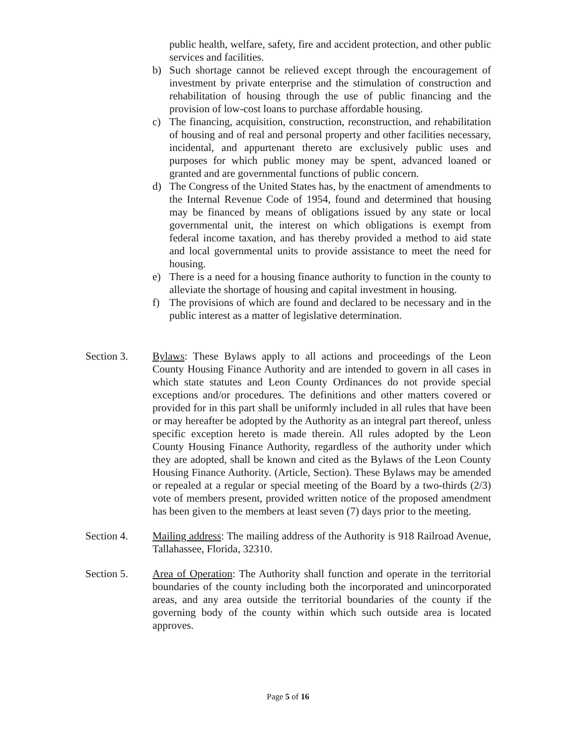public health, welfare, safety, fire and accident protection, and other public services and facilities.
b) Such shortage cannot be relieved except through the encouragement of investment by private enterprise and the stimulation of construction and rehabilitation of housing through the use of public financing and the provision of low-cost loans to purchase affordable housing.
c) The financing, acquisition, construction, reconstruction, and rehabilitation of housing and of real and personal property and other facilities necessary, incidental, and appurtenant thereto are exclusively public uses and purposes for which public money may be spent, advanced loaned or granted and are governmental functions of public concern.
d) The Congress of the United States has, by the enactment of amendments to the Internal Revenue Code of 1954, found and determined that housing may be financed by means of obligations issued by any state or local governmental unit, the interest on which obligations is exempt from federal income taxation, and has thereby provided a method to aid state and local governmental units to provide assistance to meet the need for housing.
e) There is a need for a housing finance authority to function in the county to alleviate the shortage of housing and capital investment in housing.
f) The provisions of which are found and declared to be necessary and in the public interest as a matter of legislative determination.
Section 3. Bylaws: These Bylaws apply to all actions and proceedings of the Leon County Housing Finance Authority and are intended to govern in all cases in which state statutes and Leon County Ordinances do not provide special exceptions and/or procedures. The definitions and other matters covered or provided for in this part shall be uniformly included in all rules that have been or may hereafter be adopted by the Authority as an integral part thereof, unless specific exception hereto is made therein. All rules adopted by the Leon County Housing Finance Authority, regardless of the authority under which they are adopted, shall be known and cited as the Bylaws of the Leon County Housing Finance Authority. (Article, Section). These Bylaws may be amended or repealed at a regular or special meeting of the Board by a two-thirds (2/3) vote of members present, provided written notice of the proposed amendment has been given to the members at least seven (7) days prior to the meeting.
Section 4. Mailing address: The mailing address of the Authority is 918 Railroad Avenue, Tallahassee, Florida, 32310.
Section 5. Area of Operation: The Authority shall function and operate in the territorial boundaries of the county including both the incorporated and unincorporated areas, and any area outside the territorial boundaries of the county if the governing body of the county within which such outside area is located approves.
Page 5 of 16